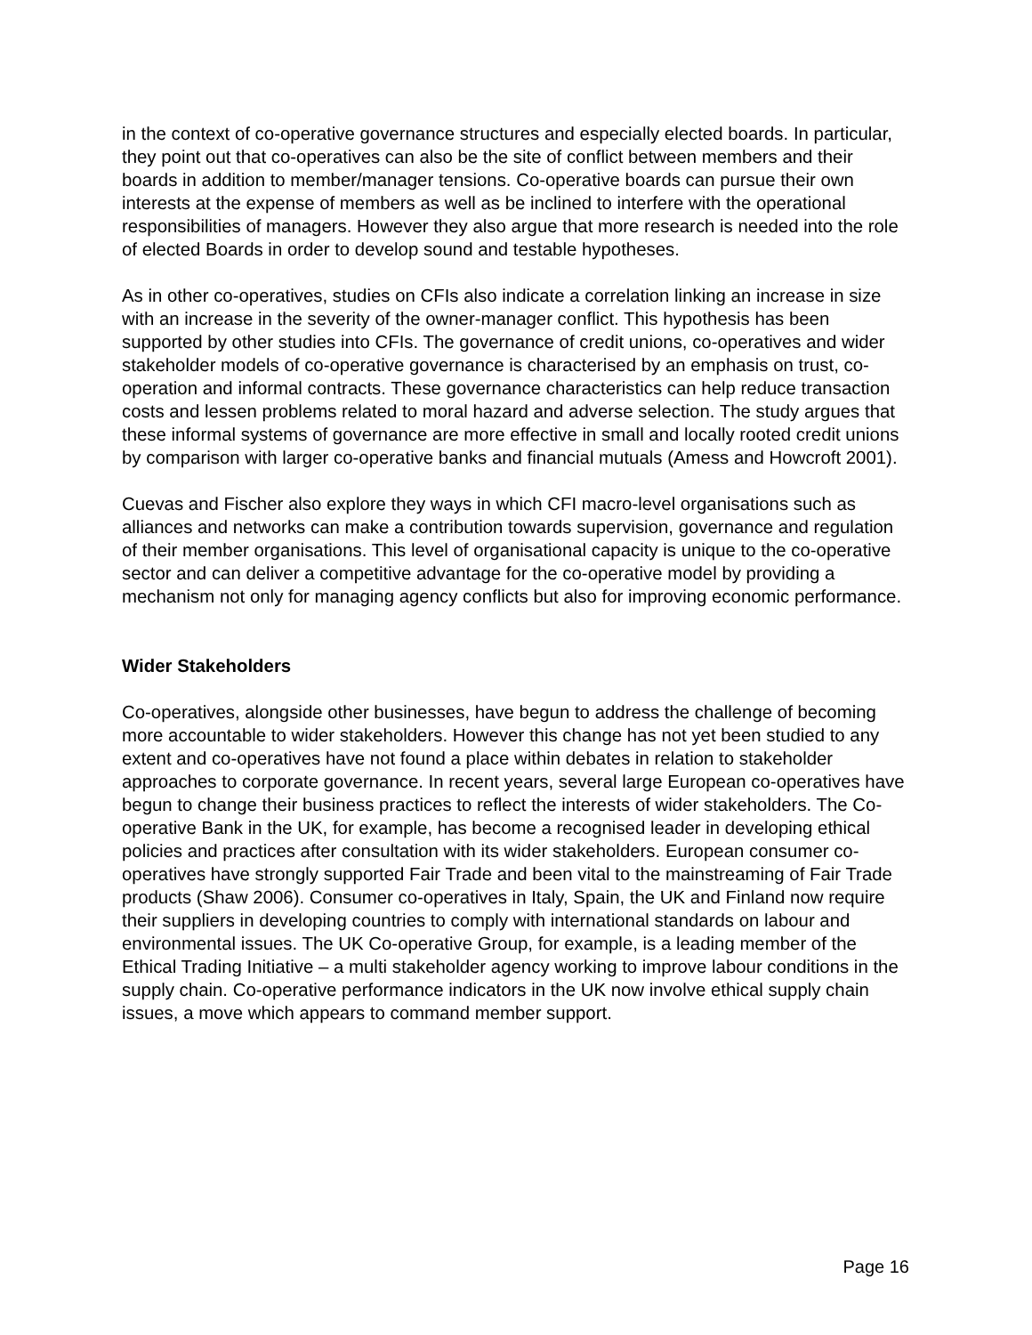in the context of co-operative governance structures and especially elected boards. In particular, they point out that co-operatives can also be the site of conflict between members and their boards in addition to member/manager tensions. Co-operative boards can pursue their own interests at the expense of members as well as be inclined to interfere with the operational responsibilities of managers. However they also argue that more research is needed into the role of elected Boards in order to develop sound and testable hypotheses.
As in other co-operatives, studies on CFIs also indicate a correlation linking an increase in size with an increase in the severity of the owner-manager conflict. This hypothesis has been supported by other studies into CFIs. The governance of credit unions, co-operatives and wider stakeholder models of co-operative governance is characterised by an emphasis on trust, co-operation and informal contracts. These governance characteristics can help reduce transaction costs and lessen problems related to moral hazard and adverse selection. The study argues that these informal systems of governance are more effective in small and locally rooted credit unions by comparison with larger co-operative banks and financial mutuals (Amess and Howcroft 2001).
Cuevas and Fischer also explore they ways in which CFI macro-level organisations such as alliances and networks can make a contribution towards supervision, governance and regulation of their member organisations. This level of organisational capacity is unique to the co-operative sector and can deliver a competitive advantage for the co-operative model by providing a mechanism not only for managing agency conflicts but also for improving economic performance.
Wider Stakeholders
Co-operatives, alongside other businesses, have begun to address the challenge of becoming more accountable to wider stakeholders. However this change has not yet been studied to any extent and co-operatives have not found a place within debates in relation to stakeholder approaches to corporate governance. In recent years, several large European co-operatives have begun to change their business practices to reflect the interests of wider stakeholders. The Co-operative Bank in the UK, for example, has become a recognised leader in developing ethical policies and practices after consultation with its wider stakeholders. European consumer co-operatives have strongly supported Fair Trade and been vital to the mainstreaming of Fair Trade products (Shaw 2006). Consumer co-operatives in Italy, Spain, the UK and Finland now require their suppliers in developing countries to comply with international standards on labour and environmental issues. The UK Co-operative Group, for example, is a leading member of the Ethical Trading Initiative – a multi stakeholder agency working to improve labour conditions in the supply chain. Co-operative performance indicators in the UK now involve ethical supply chain issues, a move which appears to command member support.
Page 16